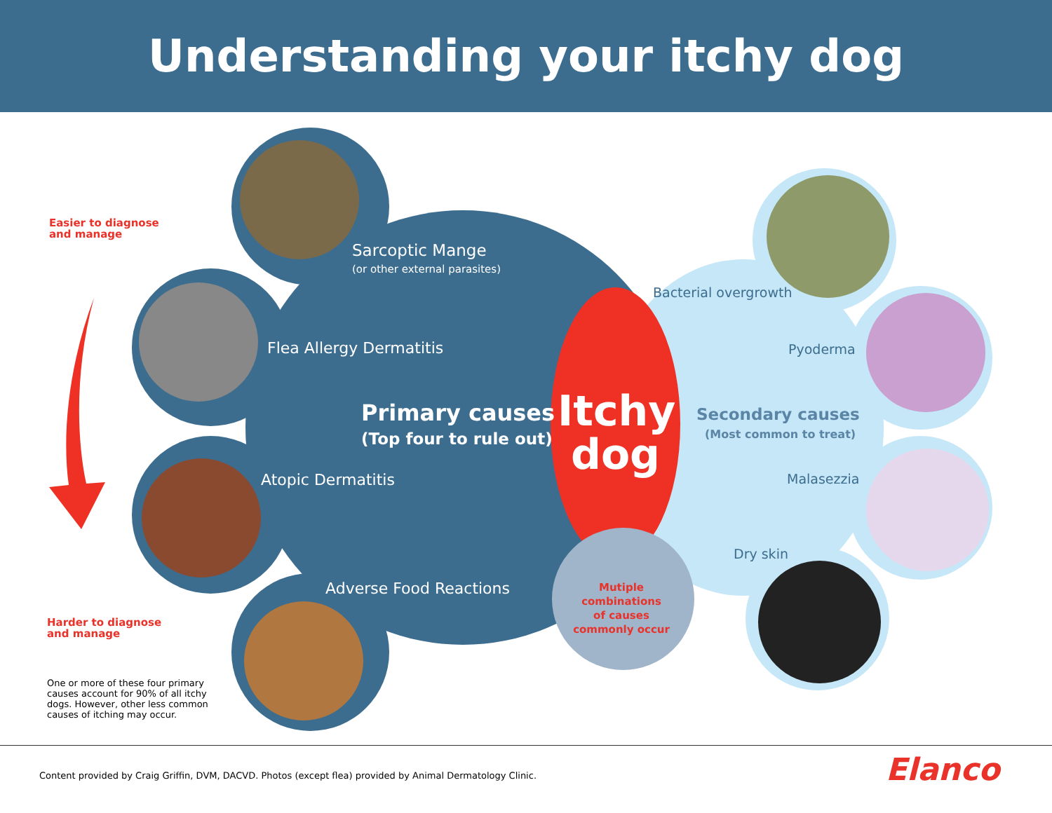Understanding your itchy dog
Easier to diagnose
and manage
Sarcoptic Mange
(or other external parasites)
Flea Allergy Dermatitis
Primary causes
(Top four to rule out)
Atopic Dermatitis
Adverse Food Reactions
Itchy
dog
Mutiple combinations
of causes
commonly occur
Bacterial overgrowth
Pyoderma
Secondary causes
(Most common to treat)
Malasezzia
Dry skin
Harder to diagnose
and manage
One or more of these four primary causes account for 90% of all itchy dogs. However, other less common causes of itching may occur.
Content provided by Craig Griffin, DVM, DACVD. Photos (except flea) provided by Animal Dermatology Clinic.
Elanco